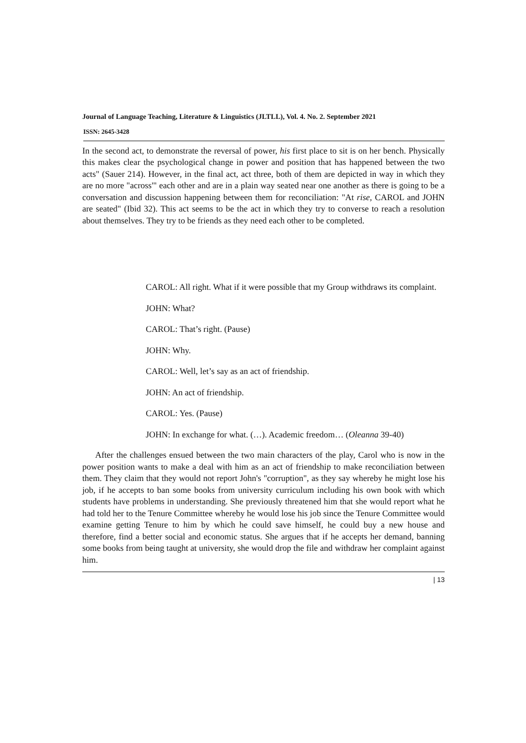Journal of Language Teaching, Literature & Linguistics (JLTLL), Vol. 4. No. 2. September 2021
ISSN: 2645-3428
In the second act, to demonstrate the reversal of power, his first place to sit is on her bench. Physically this makes clear the psychological change in power and position that has happened between the two acts" (Sauer 214). However, in the final act, act three, both of them are depicted in way in which they are no more "across'" each other and are in a plain way seated near one another as there is going to be a conversation and discussion happening between them for reconciliation: "At rise, CAROL and JOHN are seated" (Ibid 32). This act seems to be the act in which they try to converse to reach a resolution about themselves. They try to be friends as they need each other to be completed.
CAROL: All right. What if it were possible that my Group withdraws its complaint.
JOHN: What?
CAROL: That’s right. (Pause)
JOHN: Why.
CAROL: Well, let’s say as an act of friendship.
JOHN: An act of friendship.
CAROL: Yes. (Pause)
JOHN: In exchange for what. (…). Academic freedom… (Oleanna 39-40)
After the challenges ensued between the two main characters of the play, Carol who is now in the power position wants to make a deal with him as an act of friendship to make reconciliation between them. They claim that they would not report John's "corruption", as they say whereby he might lose his job, if he accepts to ban some books from university curriculum including his own book with which students have problems in understanding. She previously threatened him that she would report what he had told her to the Tenure Committee whereby he would lose his job since the Tenure Committee would examine getting Tenure to him by which he could save himself, he could buy a new house and therefore, find a better social and economic status. She argues that if he accepts her demand, banning some books from being taught at university, she would drop the file and withdraw her complaint against him.
| 13